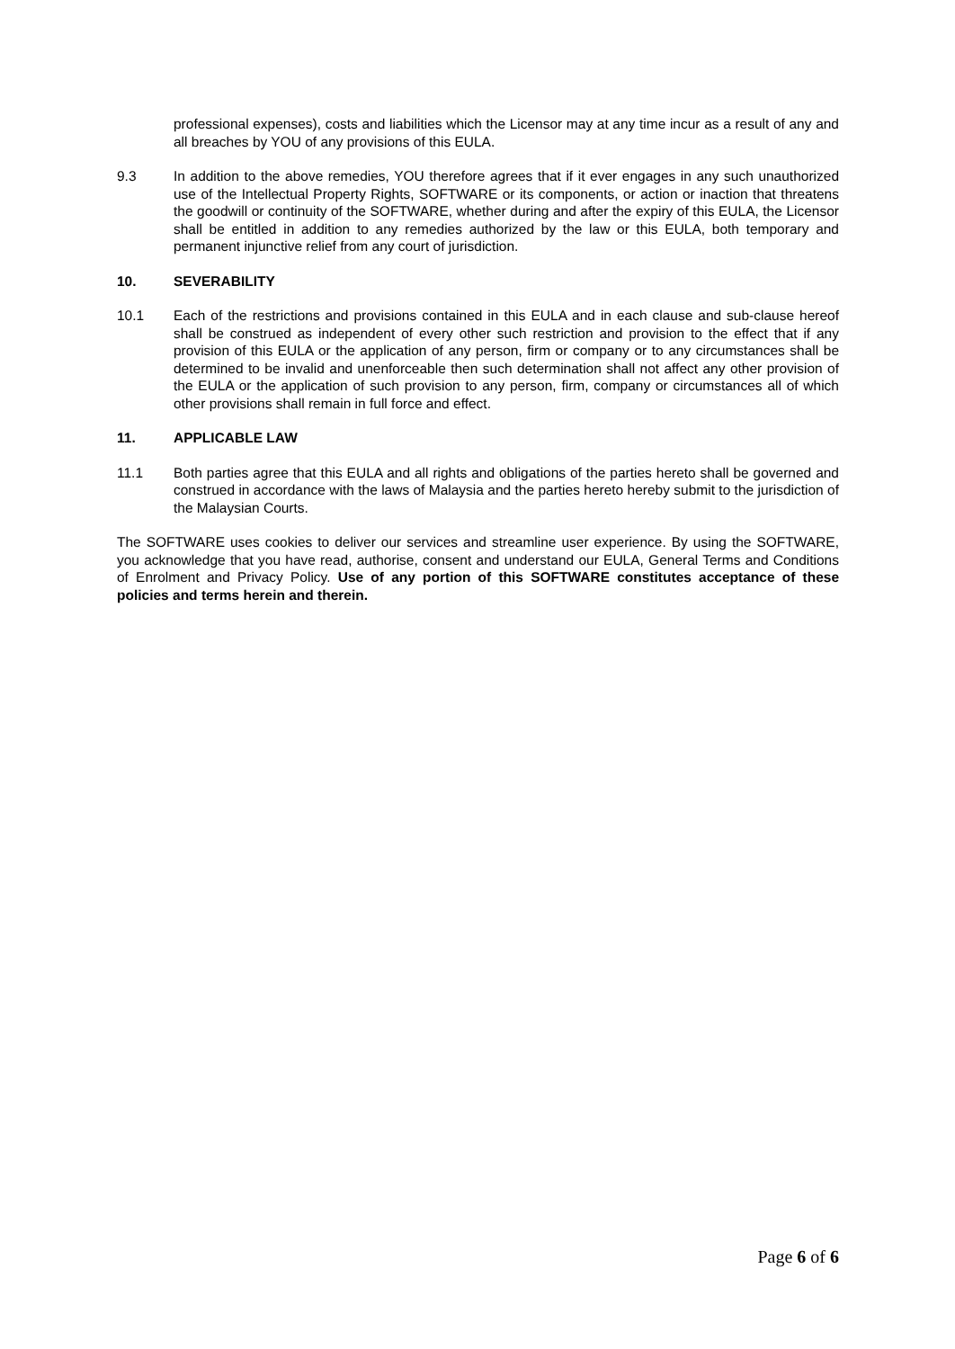professional expenses), costs and liabilities which the Licensor may at any time incur as a result of any and all breaches by YOU of any provisions of this EULA.
9.3 In addition to the above remedies, YOU therefore agrees that if it ever engages in any such unauthorized use of the Intellectual Property Rights, SOFTWARE or its components, or action or inaction that threatens the goodwill or continuity of the SOFTWARE, whether during and after the expiry of this EULA, the Licensor shall be entitled in addition to any remedies authorized by the law or this EULA, both temporary and permanent injunctive relief from any court of jurisdiction.
10. SEVERABILITY
10.1 Each of the restrictions and provisions contained in this EULA and in each clause and sub-clause hereof shall be construed as independent of every other such restriction and provision to the effect that if any provision of this EULA or the application of any person, firm or company or to any circumstances shall be determined to be invalid and unenforceable then such determination shall not affect any other provision of the EULA or the application of such provision to any person, firm, company or circumstances all of which other provisions shall remain in full force and effect.
11. APPLICABLE LAW
11.1 Both parties agree that this EULA and all rights and obligations of the parties hereto shall be governed and construed in accordance with the laws of Malaysia and the parties hereto hereby submit to the jurisdiction of the Malaysian Courts.
The SOFTWARE uses cookies to deliver our services and streamline user experience. By using the SOFTWARE, you acknowledge that you have read, authorise, consent and understand our EULA, General Terms and Conditions of Enrolment and Privacy Policy. Use of any portion of this SOFTWARE constitutes acceptance of these policies and terms herein and therein.
Page 6 of 6